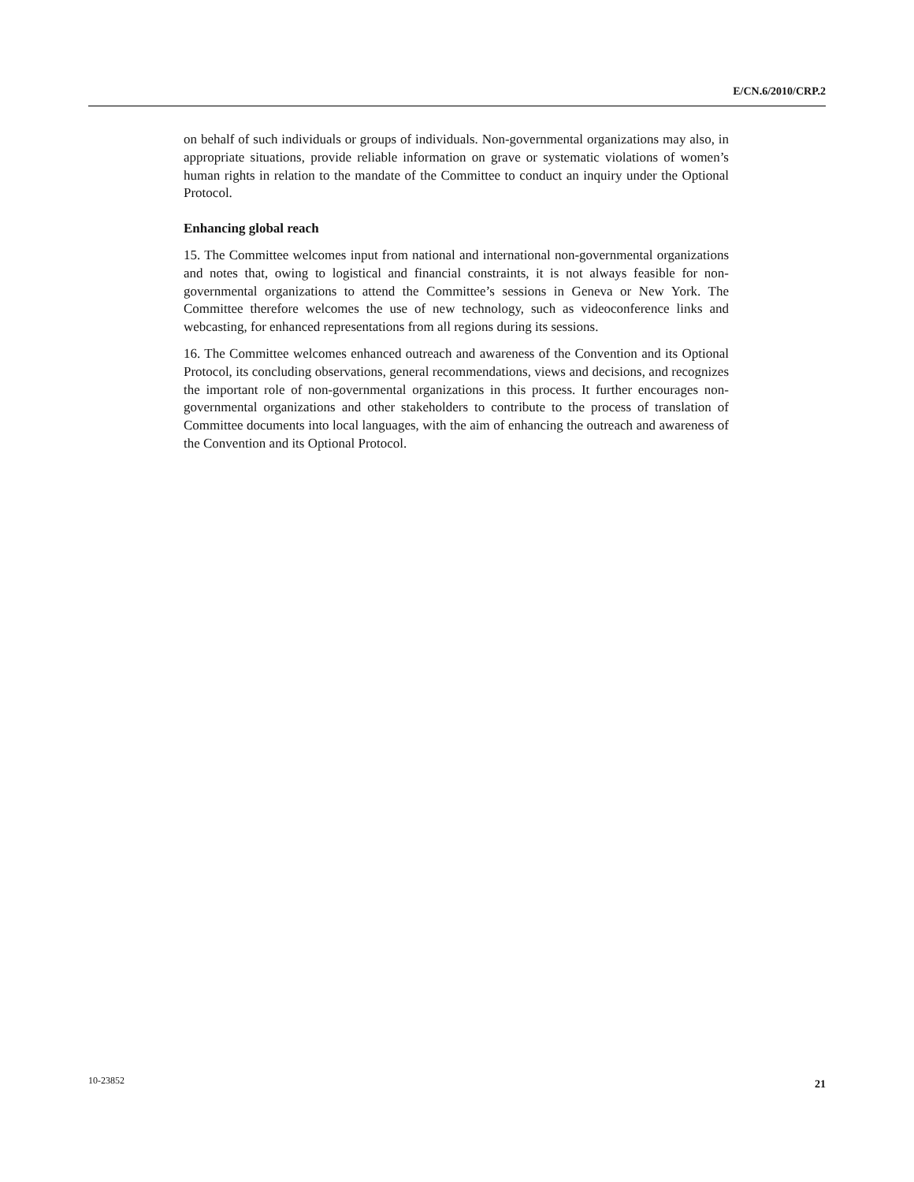E/CN.6/2010/CRP.2
on behalf of such individuals or groups of individuals. Non-governmental organizations may also, in appropriate situations, provide reliable information on grave or systematic violations of women’s human rights in relation to the mandate of the Committee to conduct an inquiry under the Optional Protocol.
Enhancing global reach
15. The Committee welcomes input from national and international non-governmental organizations and notes that, owing to logistical and financial constraints, it is not always feasible for non-governmental organizations to attend the Committee’s sessions in Geneva or New York. The Committee therefore welcomes the use of new technology, such as videoconference links and webcasting, for enhanced representations from all regions during its sessions.
16. The Committee welcomes enhanced outreach and awareness of the Convention and its Optional Protocol, its concluding observations, general recommendations, views and decisions, and recognizes the important role of non-governmental organizations in this process. It further encourages non-governmental organizations and other stakeholders to contribute to the process of translation of Committee documents into local languages, with the aim of enhancing the outreach and awareness of the Convention and its Optional Protocol.
10-23852 21